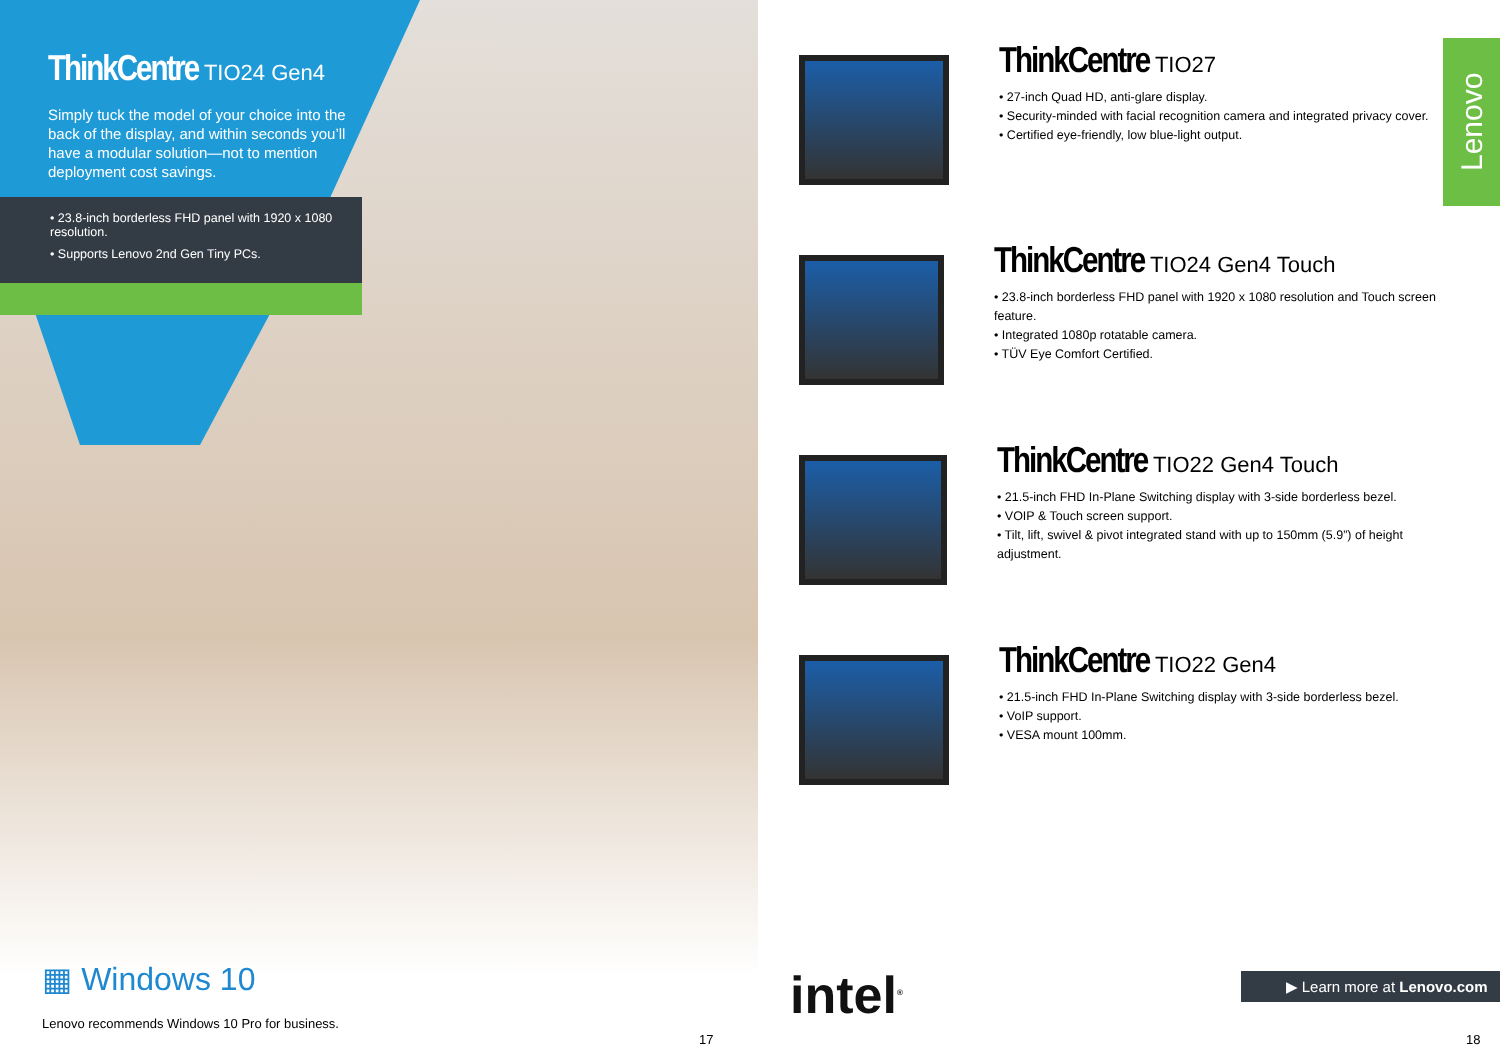ThinkCentre TIO24 Gen4
Simply tuck the model of your choice into the back of the display, and within seconds you’ll have a modular solution—not to mention deployment cost savings.
• 23.8-inch borderless FHD panel with 1920 x 1080 resolution.
• Supports Lenovo 2nd Gen Tiny PCs.
▦ Windows 10
Lenovo recommends Windows 10 Pro for business.
17
ThinkCentre TIO27
• 27-inch Quad HD, anti-glare display.
• Security-minded with facial recognition camera and integrated privacy cover.
• Certified eye-friendly, low blue-light output.
ThinkCentre TIO24 Gen4 Touch
• 23.8-inch borderless FHD panel with 1920 x 1080 resolution and Touch screen feature.
• Integrated 1080p rotatable camera.
• TÜV Eye Comfort Certified.
ThinkCentre TIO22 Gen4 Touch
• 21.5-inch FHD In-Plane Switching display with 3-side borderless bezel.
• VOIP & Touch screen support.
• Tilt, lift, swivel & pivot integrated stand with up to 150mm (5.9”) of height adjustment.
ThinkCentre TIO22 Gen4
• 21.5-inch FHD In-Plane Switching display with 3-side borderless bezel.
• VoIP support.
• VESA mount 100mm.
Lenovo
intel<sup>®</sup> ▶ Learn more at Lenovo.com
18